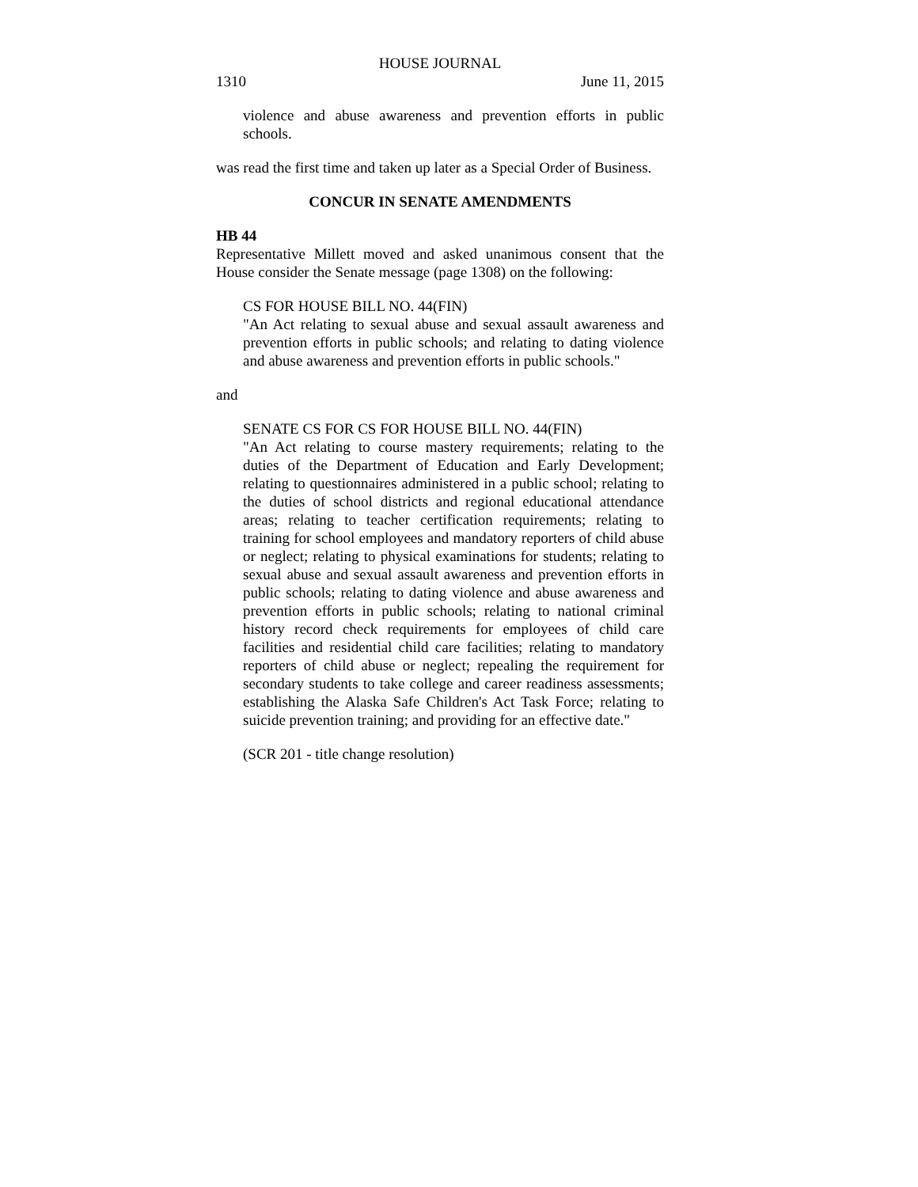HOUSE JOURNAL
1310 June 11, 2015
violence and abuse awareness and prevention efforts in public schools.
was read the first time and taken up later as a Special Order of Business.
CONCUR IN SENATE AMENDMENTS
HB 44
Representative Millett moved and asked unanimous consent that the House consider the Senate message (page 1308) on the following:
CS FOR HOUSE BILL NO. 44(FIN)
"An Act relating to sexual abuse and sexual assault awareness and prevention efforts in public schools; and relating to dating violence and abuse awareness and prevention efforts in public schools."
and
SENATE CS FOR CS FOR HOUSE BILL NO. 44(FIN)
"An Act relating to course mastery requirements; relating to the duties of the Department of Education and Early Development; relating to questionnaires administered in a public school; relating to the duties of school districts and regional educational attendance areas; relating to teacher certification requirements; relating to training for school employees and mandatory reporters of child abuse or neglect; relating to physical examinations for students; relating to sexual abuse and sexual assault awareness and prevention efforts in public schools; relating to dating violence and abuse awareness and prevention efforts in public schools; relating to national criminal history record check requirements for employees of child care facilities and residential child care facilities; relating to mandatory reporters of child abuse or neglect; repealing the requirement for secondary students to take college and career readiness assessments; establishing the Alaska Safe Children's Act Task Force; relating to suicide prevention training; and providing for an effective date."
(SCR 201 - title change resolution)